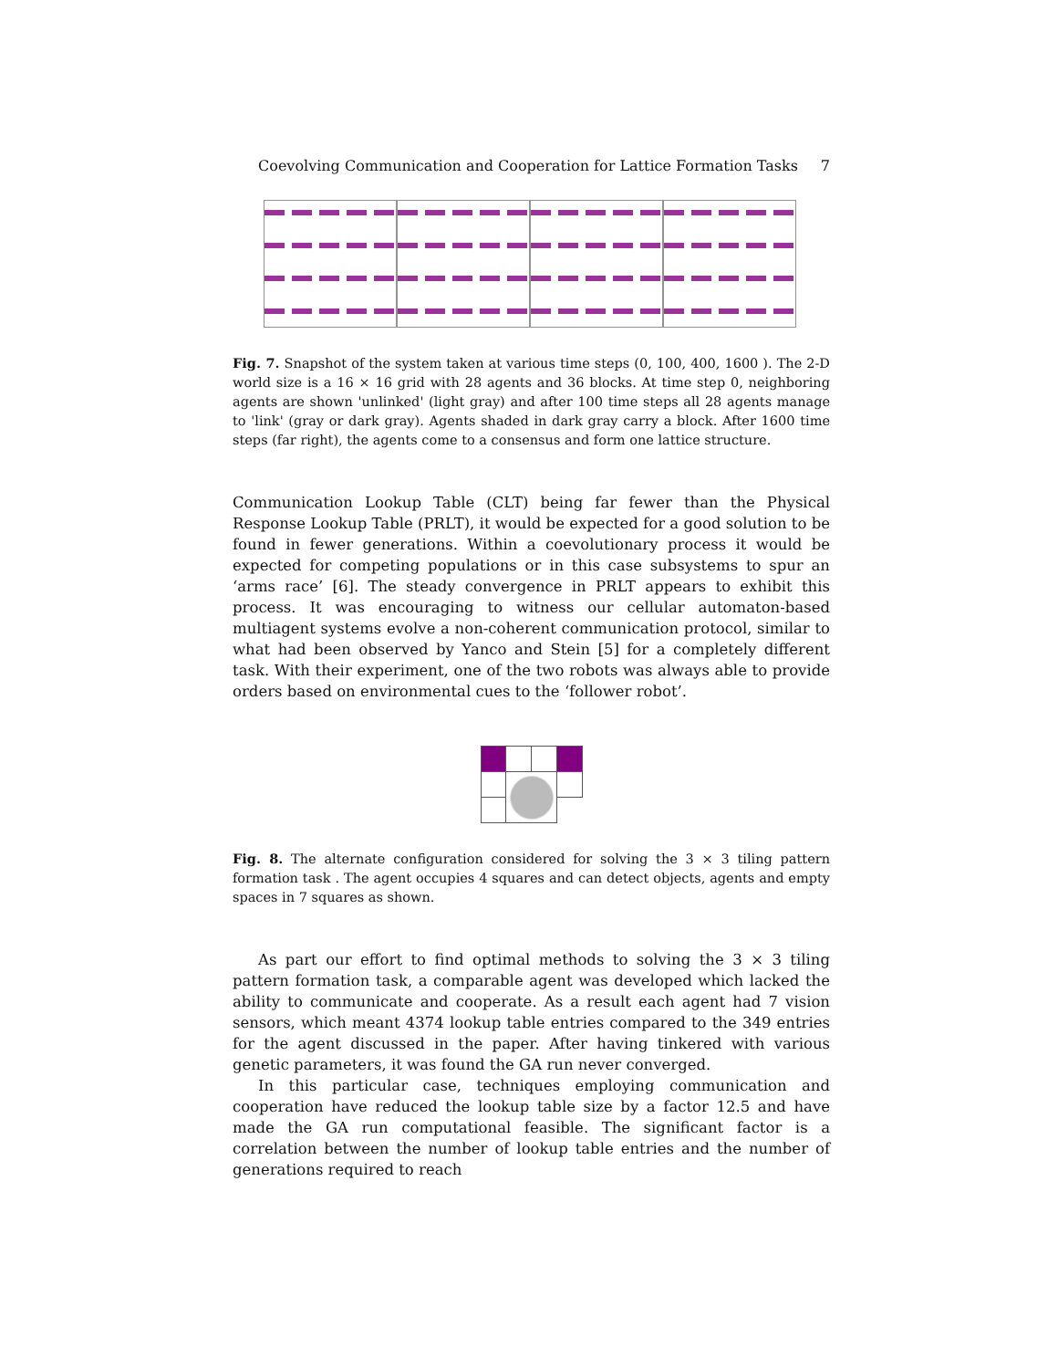Coevolving Communication and Cooperation for Lattice Formation Tasks 7
Fig. 7. Snapshot of the system taken at various time steps (0, 100, 400, 1600 ). The 2-D world size is a 16 × 16 grid with 28 agents and 36 blocks. At time step 0, neighboring agents are shown 'unlinked' (light gray) and after 100 time steps all 28 agents manage to 'link' (gray or dark gray). Agents shaded in dark gray carry a block. After 1600 time steps (far right), the agents come to a consensus and form one lattice structure.
Communication Lookup Table (CLT) being far fewer than the Physical Response Lookup Table (PRLT), it would be expected for a good solution to be found in fewer generations. Within a coevolutionary process it would be expected for competing populations or in this case subsystems to spur an ‘arms race’ [6]. The steady convergence in PRLT appears to exhibit this process. It was encouraging to witness our cellular automaton-based multiagent systems evolve a non-coherent communication protocol, similar to what had been observed by Yanco and Stein [5] for a completely different task. With their experiment, one of the two robots was always able to provide orders based on environmental cues to the ‘follower robot’.
Fig. 8. The alternate configuration considered for solving the 3 × 3 tiling pattern formation task . The agent occupies 4 squares and can detect objects, agents and empty spaces in 7 squares as shown.
As part our effort to find optimal methods to solving the 3 × 3 tiling pattern formation task, a comparable agent was developed which lacked the ability to communicate and cooperate. As a result each agent had 7 vision sensors, which meant 4374 lookup table entries compared to the 349 entries for the agent discussed in the paper. After having tinkered with various genetic parameters, it was found the GA run never converged.
In this particular case, techniques employing communication and cooperation have reduced the lookup table size by a factor 12.5 and have made the GA run computational feasible. The significant factor is a correlation between the number of lookup table entries and the number of generations required to reach